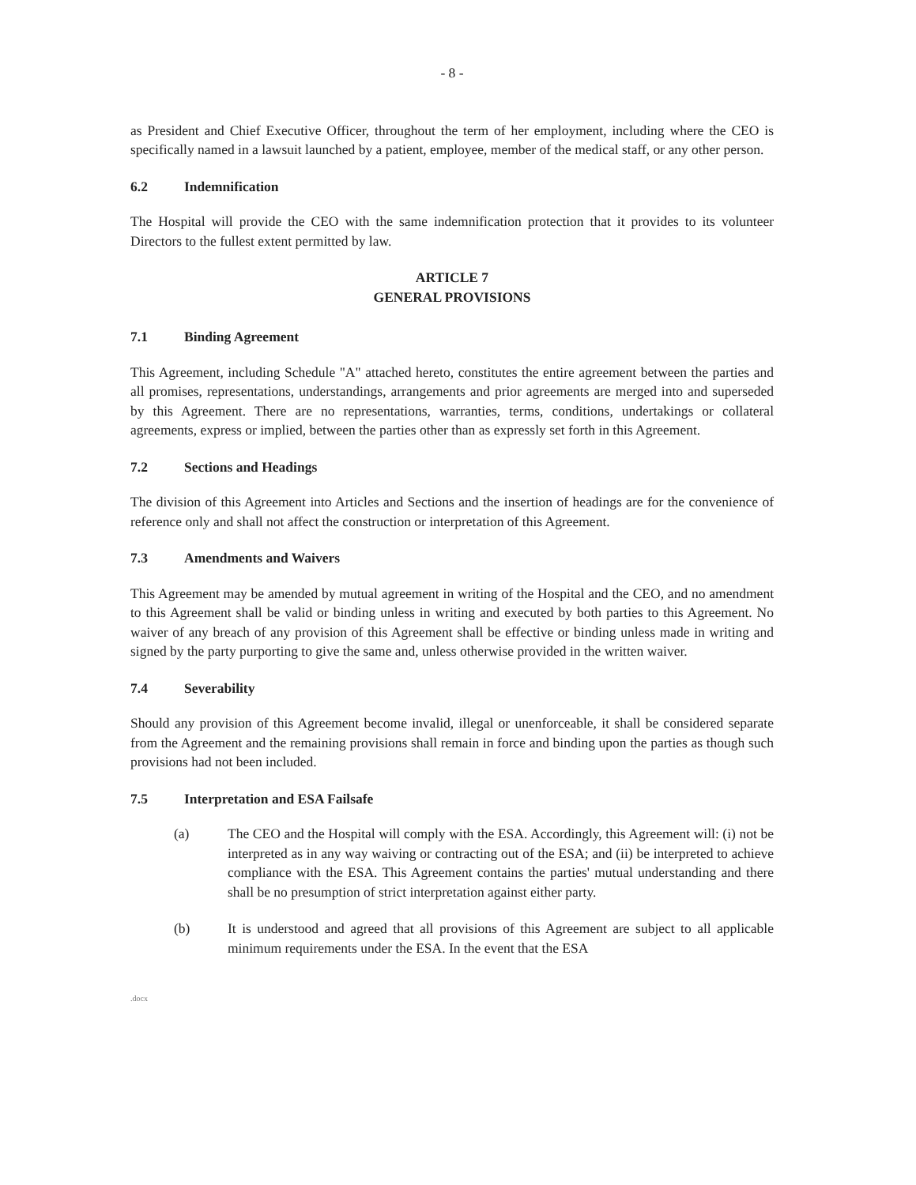- 8 -
as President and Chief Executive Officer, throughout the term of her employment, including where the CEO is specifically named in a lawsuit launched by a patient, employee, member of the medical staff, or any other person.
6.2 Indemnification
The Hospital will provide the CEO with the same indemnification protection that it provides to its volunteer Directors to the fullest extent permitted by law.
ARTICLE 7
GENERAL PROVISIONS
7.1 Binding Agreement
This Agreement, including Schedule "A" attached hereto, constitutes the entire agreement between the parties and all promises, representations, understandings, arrangements and prior agreements are merged into and superseded by this Agreement. There are no representations, warranties, terms, conditions, undertakings or collateral agreements, express or implied, between the parties other than as expressly set forth in this Agreement.
7.2 Sections and Headings
The division of this Agreement into Articles and Sections and the insertion of headings are for the convenience of reference only and shall not affect the construction or interpretation of this Agreement.
7.3 Amendments and Waivers
This Agreement may be amended by mutual agreement in writing of the Hospital and the CEO, and no amendment to this Agreement shall be valid or binding unless in writing and executed by both parties to this Agreement. No waiver of any breach of any provision of this Agreement shall be effective or binding unless made in writing and signed by the party purporting to give the same and, unless otherwise provided in the written waiver.
7.4 Severability
Should any provision of this Agreement become invalid, illegal or unenforceable, it shall be considered separate from the Agreement and the remaining provisions shall remain in force and binding upon the parties as though such provisions had not been included.
7.5 Interpretation and ESA Failsafe
(a) The CEO and the Hospital will comply with the ESA. Accordingly, this Agreement will: (i) not be interpreted as in any way waiving or contracting out of the ESA; and (ii) be interpreted to achieve compliance with the ESA. This Agreement contains the parties' mutual understanding and there shall be no presumption of strict interpretation against either party.
(b) It is understood and agreed that all provisions of this Agreement are subject to all applicable minimum requirements under the ESA. In the event that the ESA
.docx